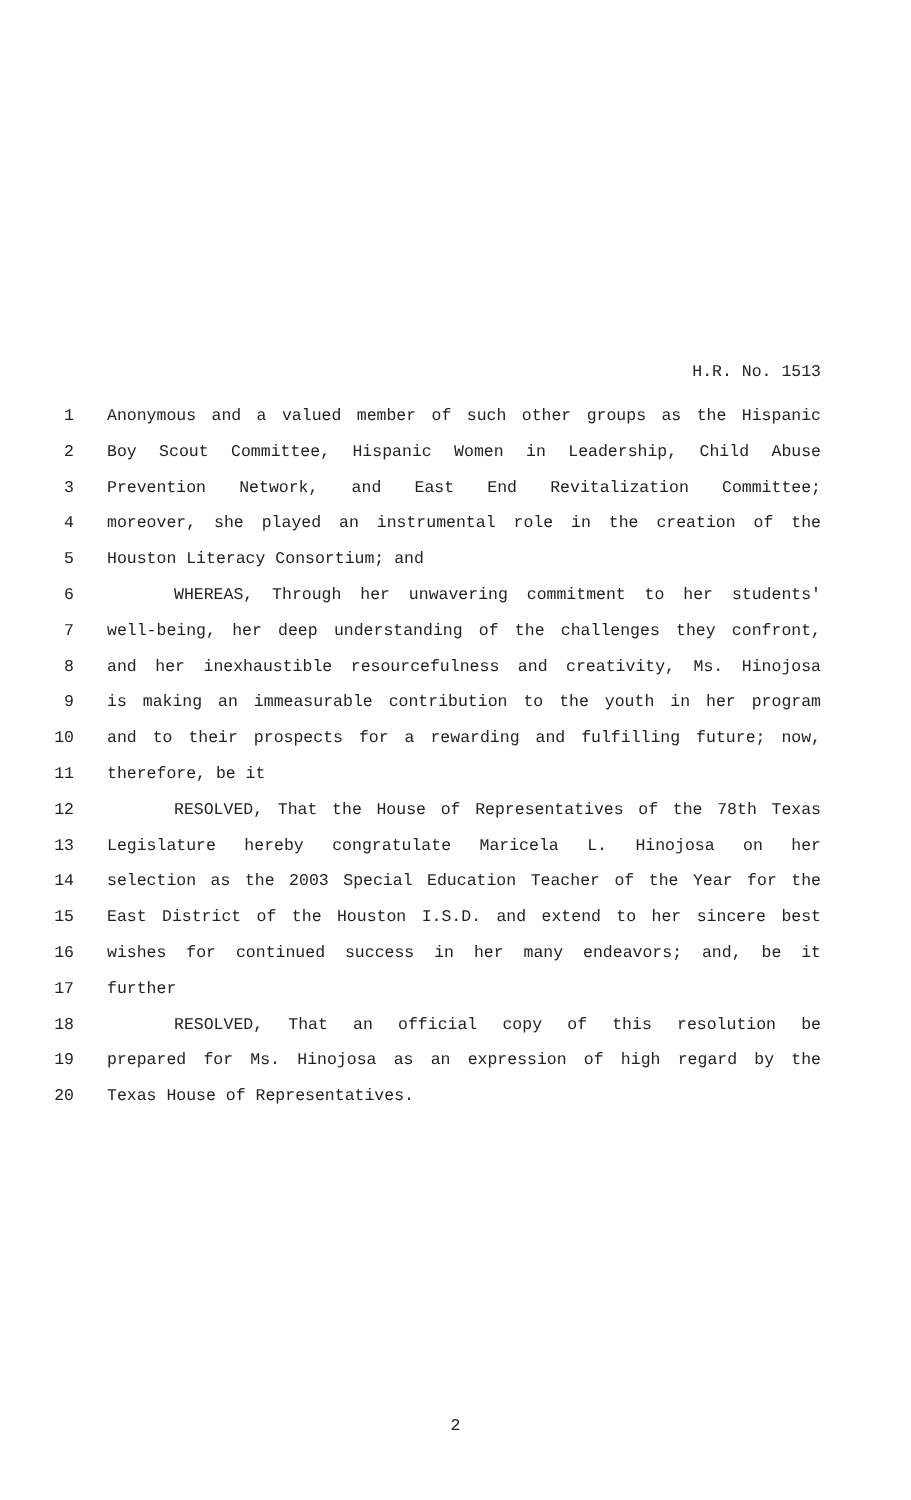H.R. No. 1513
1 Anonymous and a valued member of such other groups as the Hispanic
2 Boy Scout Committee, Hispanic Women in Leadership, Child Abuse
3 Prevention Network, and East End Revitalization Committee;
4 moreover, she played an instrumental role in the creation of the
5 Houston Literacy Consortium; and
6 WHEREAS, Through her unwavering commitment to her students'
7 well-being, her deep understanding of the challenges they confront,
8 and her inexhaustible resourcefulness and creativity, Ms. Hinojosa
9 is making an immeasurable contribution to the youth in her program
10 and to their prospects for a rewarding and fulfilling future; now,
11 therefore, be it
12 RESOLVED, That the House of Representatives of the 78th Texas
13 Legislature hereby congratulate Maricela L. Hinojosa on her
14 selection as the 2003 Special Education Teacher of the Year for the
15 East District of the Houston I.S.D. and extend to her sincere best
16 wishes for continued success in her many endeavors; and, be it
17 further
18 RESOLVED, That an official copy of this resolution be
19 prepared for Ms. Hinojosa as an expression of high regard by the
20 Texas House of Representatives.
2